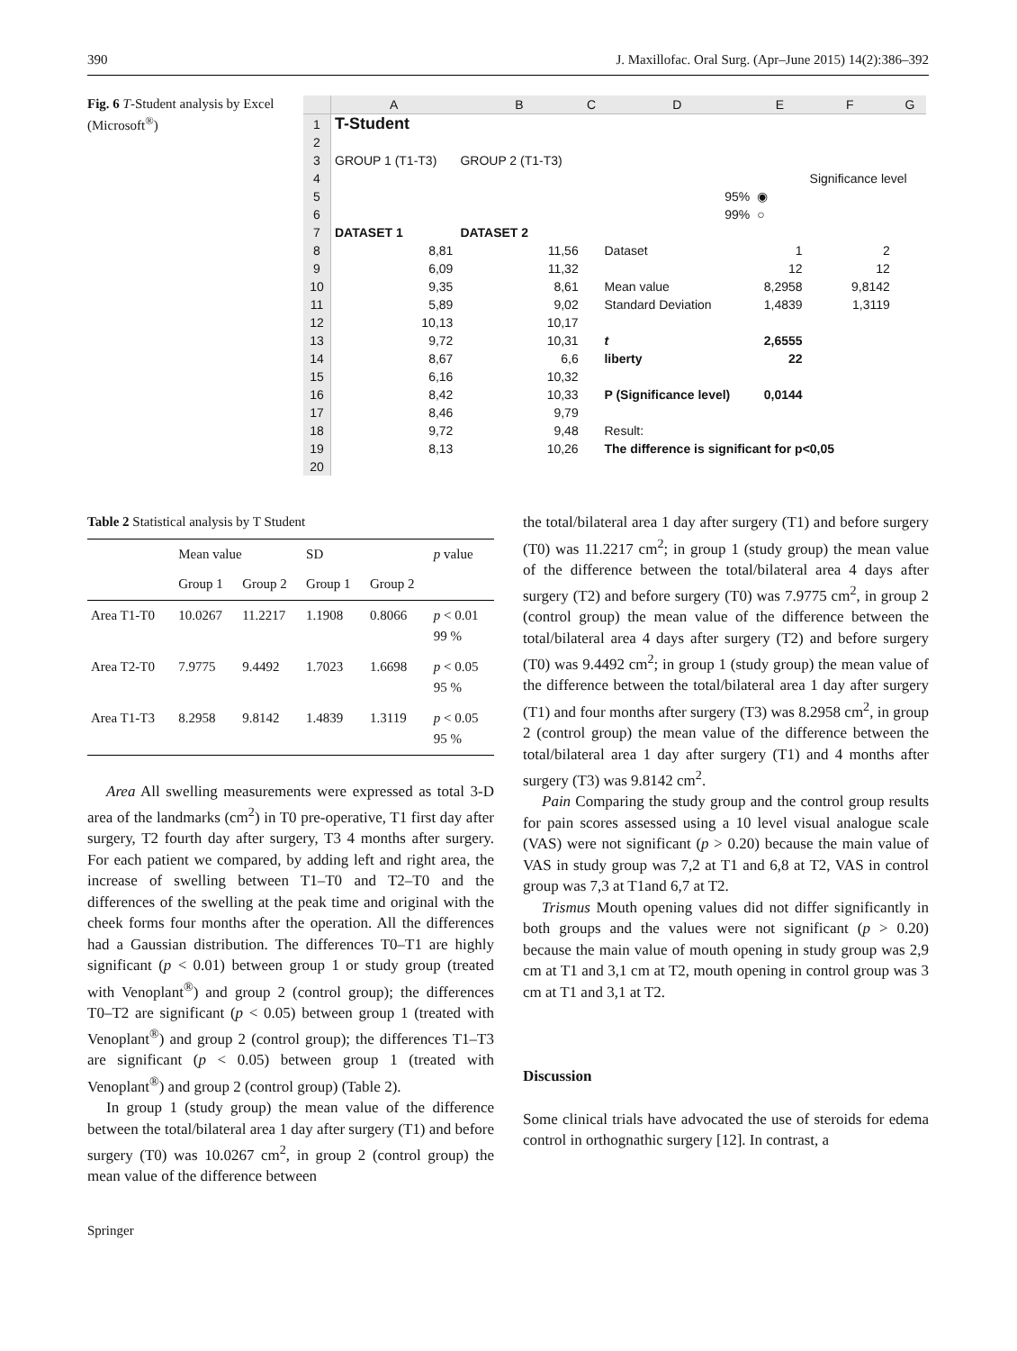390 J. Maxillofac. Oral Surg. (Apr–June 2015) 14(2):386–392
Fig. 6 T-Student analysis by Excel (Microsoft<sup>®</sup>)
| | A | B | C | D | E | F | G |
| 1 | T-Student | | | | | | |
| 2 | | | | | | | |
| 3 | GROUP 1 (T1-T3) | GROUP 2 (T1-T3) | | | | | |
| 4 | | | | | | Significance level | |
| 5 | | | | 95% | ◉ | | |
| 6 | | | | 99% | ○ | | |
| 7 | DATASET 1 | DATASET 2 | | | | | |
| 8 | 8,81 | 11,56 | | Dataset | 1 | 2 | |
| 9 | 6,09 | 11,32 | | | 12 | 12 | |
| 10 | 9,35 | 8,61 | | Mean value | 8,2958 | 9,8142 | |
| 11 | 5,89 | 9,02 | | Standard Deviation | 1,4839 | 1,3119 | |
| 12 | 10,13 | 10,17 | | | | | |
| 13 | 9,72 | 10,31 | | t | 2,6555 | | |
| 14 | 8,67 | 6,6 | | liberty | 22 | | |
| 15 | 6,16 | 10,32 | | | | | |
| 16 | 8,42 | 10,33 | | P (Significance level) | 0,0144 | | |
| 17 | 8,46 | 9,79 | | | | | |
| 18 | 9,72 | 9,48 | | Result: | | | |
| 19 | 8,13 | 10,26 | | The difference is significant for p<0,05 | | | |
| 20 | | | | | | | |
Table 2 Statistical analysis by T Student
| | Mean value | | SD | | p value |
| --- | --- | --- | --- | --- | --- |
| | Group 1 | Group 2 | Group 1 | Group 2 | |
| Area T1-T0 | 10.0267 | 11.2217 | 1.1908 | 0.8066 | p < 0.01 99 % |
| Area T2-T0 | 7.9775 | 9.4492 | 1.7023 | 1.6698 | p < 0.05 95 % |
| Area T1-T3 | 8.2958 | 9.8142 | 1.4839 | 1.3119 | p < 0.05 95 % |
Area All swelling measurements were expressed as total 3-D area of the landmarks (cm<sup>2</sup>) in T0 pre-operative, T1 first day after surgery, T2 fourth day after surgery, T3 4 months after surgery. For each patient we compared, by adding left and right area, the increase of swelling between T1–T0 and T2–T0 and the differences of the swelling at the peak time and original with the cheek forms four months after the operation. All the differences had a Gaussian distribution. The differences T0–T1 are highly significant (p < 0.01) between group 1 or study group (treated with Venoplant<sup>®</sup>) and group 2 (control group); the differences T0–T2 are significant (p < 0.05) between group 1 (treated with Venoplant<sup>®</sup>) and group 2 (control group); the differences T1–T3 are significant (p < 0.05) between group 1 (treated with Venoplant<sup>®</sup>) and group 2 (control group) (Table 2).
In group 1 (study group) the mean value of the difference between the total/bilateral area 1 day after surgery (T1) and before surgery (T0) was 10.0267 cm<sup>2</sup>, in group 2 (control group) the mean value of the difference between
the total/bilateral area 1 day after surgery (T1) and before surgery (T0) was 11.2217 cm<sup>2</sup>; in group 1 (study group) the mean value of the difference between the total/bilateral area 4 days after surgery (T2) and before surgery (T0) was 7.9775 cm<sup>2</sup>, in group 2 (control group) the mean value of the difference between the total/bilateral area 4 days after surgery (T2) and before surgery (T0) was 9.4492 cm<sup>2</sup>; in group 1 (study group) the mean value of the difference between the total/bilateral area 1 day after surgery (T1) and four months after surgery (T3) was 8.2958 cm<sup>2</sup>, in group 2 (control group) the mean value of the difference between the total/bilateral area 1 day after surgery (T1) and 4 months after surgery (T3) was 9.8142 cm<sup>2</sup>.
Pain Comparing the study group and the control group results for pain scores assessed using a 10 level visual analogue scale (VAS) were not significant (p > 0.20) because the main value of VAS in study group was 7,2 at T1 and 6,8 at T2, VAS in control group was 7,3 at T1and 6,7 at T2.
Trismus Mouth opening values did not differ significantly in both groups and the values were not significant (p > 0.20) because the main value of mouth opening in study group was 2,9 cm at T1 and 3,1 cm at T2, mouth opening in control group was 3 cm at T1 and 3,1 at T2.
Discussion
Some clinical trials have advocated the use of steroids for edema control in orthognathic surgery [12]. In contrast, a
Springer